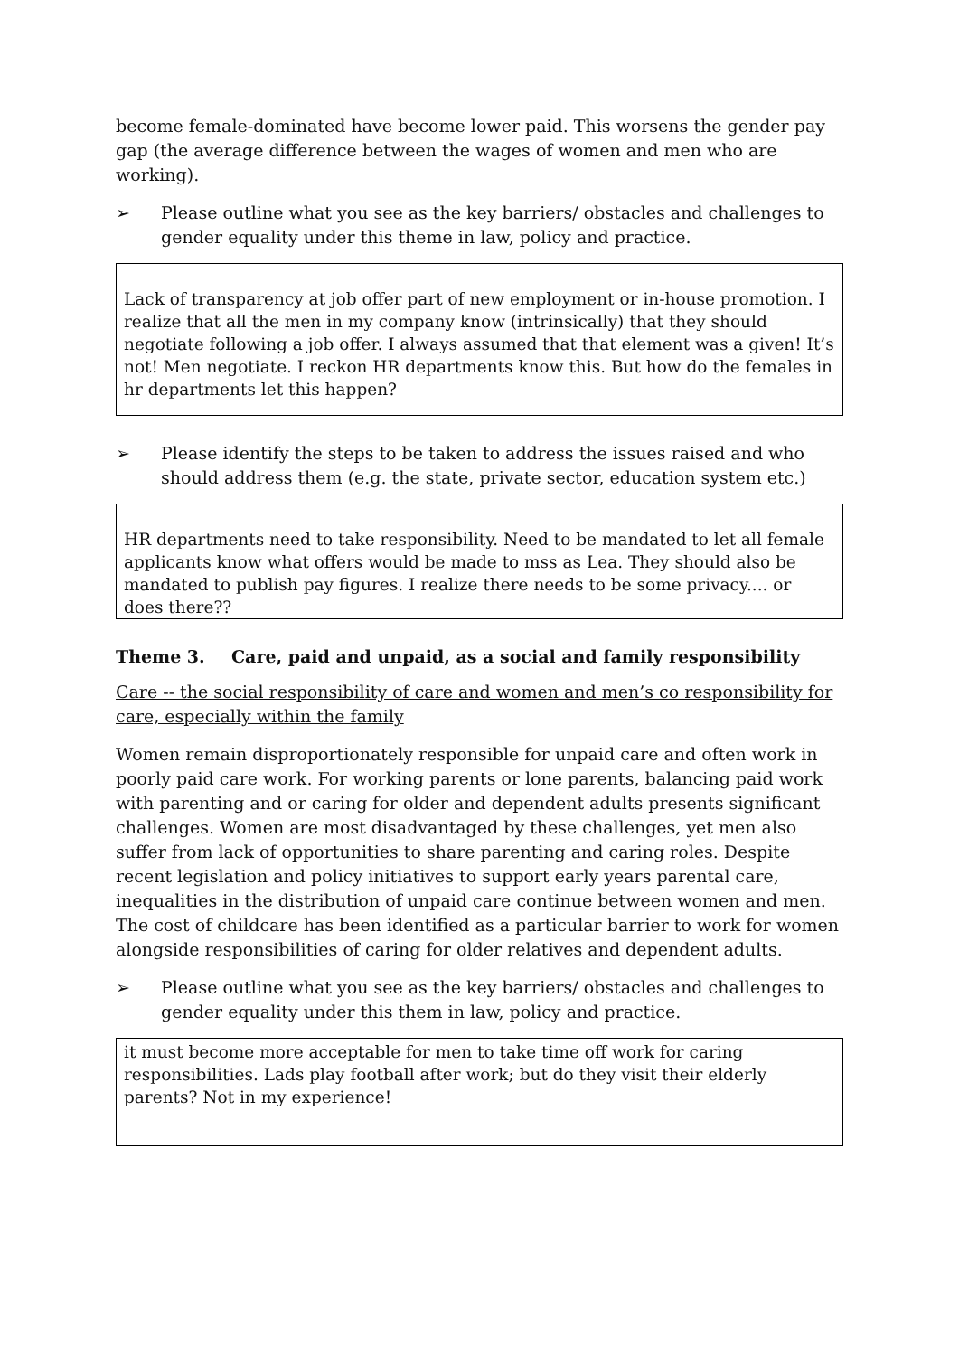become female-dominated have become lower paid. This worsens the gender pay gap (the average difference between the wages of women and men who are working).
➢ Please outline what you see as the key barriers/ obstacles and challenges to gender equality under this theme in law, policy and practice.
Lack of transparency at job offer part of new employment or in-house promotion. I realize that all the men in my company know (intrinsically) that they should negotiate following a job offer. I always assumed that that element was a given! It’s not! Men negotiate. I reckon HR departments know this. But how do the females in hr departments let this happen?
➢ Please identify the steps to be taken to address the issues raised and who should address them (e.g. the state, private sector, education system etc.)
HR departments need to take responsibility. Need to be mandated to let all female applicants know what offers would be made to mss as Lea. They should also be mandated to publish pay figures. I realize there needs to be some privacy.... or does there??
Theme 3. Care, paid and unpaid, as a social and family responsibility
Care -- the social responsibility of care and women and men’s co responsibility for care, especially within the family
Women remain disproportionately responsible for unpaid care and often work in poorly paid care work. For working parents or lone parents, balancing paid work with parenting and or caring for older and dependent adults presents significant challenges. Women are most disadvantaged by these challenges, yet men also suffer from lack of opportunities to share parenting and caring roles. Despite recent legislation and policy initiatives to support early years parental care, inequalities in the distribution of unpaid care continue between women and men. The cost of childcare has been identified as a particular barrier to work for women alongside responsibilities of caring for older relatives and dependent adults.
➢ Please outline what you see as the key barriers/ obstacles and challenges to gender equality under this them in law, policy and practice.
it must become more acceptable for men to take time off work for caring responsibilities. Lads play football after work; but do they visit their elderly parents? Not in my experience!